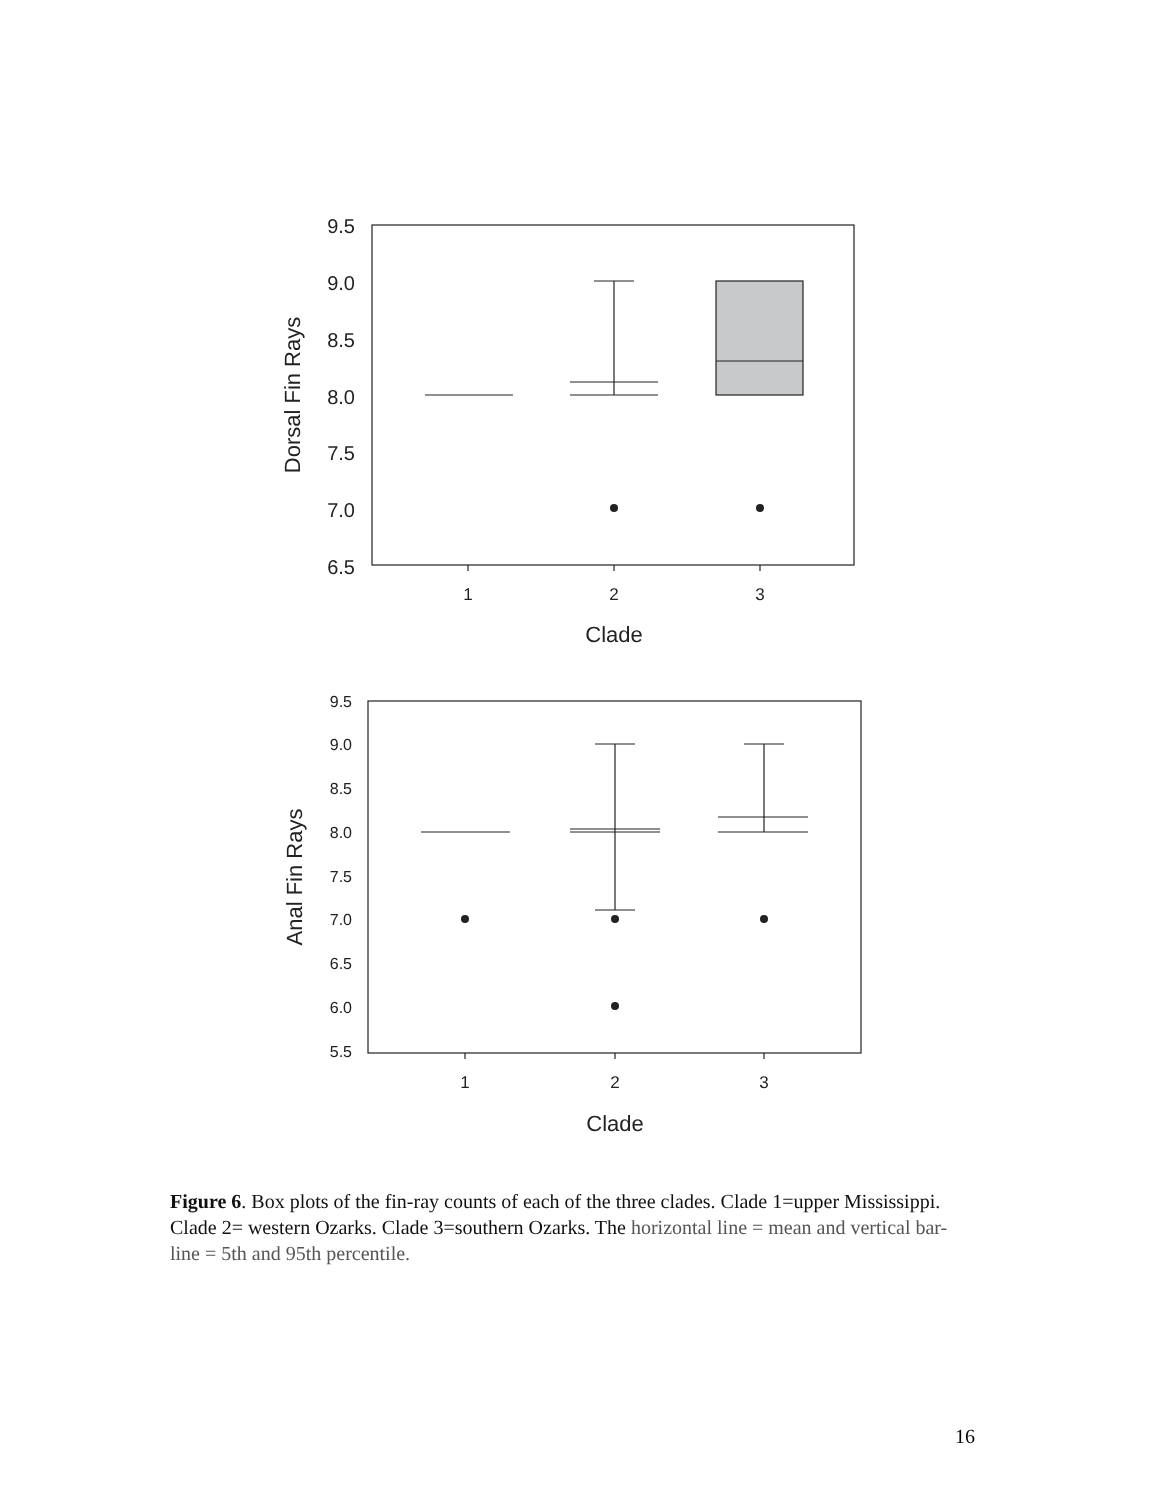9.5
9.0
8.5
8.0
7.5
7.0
6.5
9.5
9.0
8.5
8.0
7.5
7.0
6.5
6.0
5.5
1
2
3
1
2
3
Clade
Clade
Dorsal Fin Rays
Anal Fin Rays
Figure 6. Box plots of the fin-ray counts of each of the three clades. Clade 1=upper Mississippi. Clade 2= western Ozarks. Clade 3=southern Ozarks. The horizontal line = mean and vertical bar-line = 5th and 95th percentile.
16